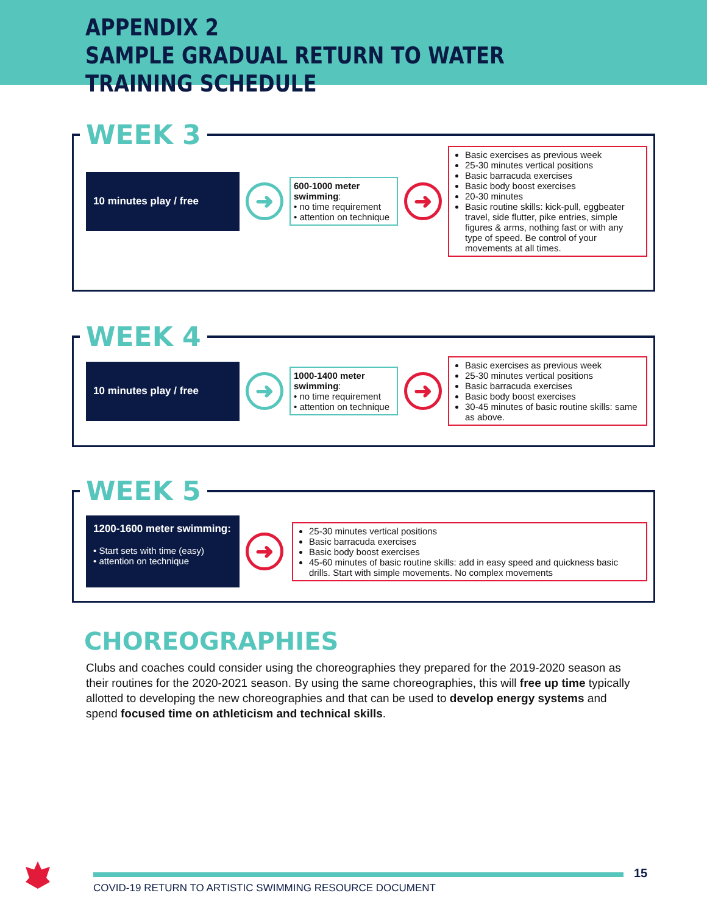APPENDIX 2
SAMPLE GRADUAL RETURN TO WATER TRAINING SCHEDULE
WEEK 3
10 minutes play / free
➜
600-1000 meter swimming:
• no time requirement
• attention on technique
➜
Basic exercises as previous week
25-30 minutes vertical positions
Basic barracuda exercises
Basic body boost exercises
20-30 minutes
Basic routine skills: kick-pull, eggbeater travel, side flutter, pike entries, simple figures & arms, nothing fast or with any type of speed. Be control of your movements at all times.
WEEK 4
10 minutes play / free
➜
1000-1400 meter swimming:
• no time requirement
• attention on technique
➜
Basic exercises as previous week
25-30 minutes vertical positions
Basic barracuda exercises
Basic body boost exercises
30-45 minutes of basic routine skills: same as above.
WEEK 5
1200-1600 meter swimming:
• Start sets with time (easy)
• attention on technique
➜
25-30 minutes vertical positions
Basic barracuda exercises
Basic body boost exercises
45-60 minutes of basic routine skills: add in easy speed and quickness basic drills. Start with simple movements. No complex movements
CHOREOGRAPHIES
Clubs and coaches could consider using the choreographies they prepared for the 2019-2020 season as their routines for the 2020-2021 season. By using the same choreographies, this will free up time typically allotted to developing the new choreographies and that can be used to develop energy systems and spend focused time on athleticism and technical skills.
COVID-19 RETURN TO ARTISTIC SWIMMING RESOURCE DOCUMENT 15